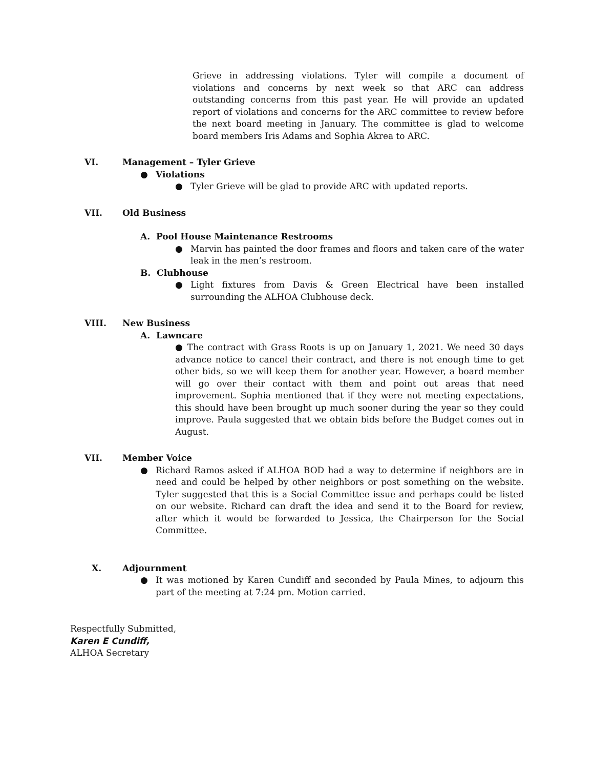Grieve in addressing violations. Tyler will compile a document of violations and concerns by next week so that ARC can address outstanding concerns from this past year. He will provide an updated report of violations and concerns for the ARC committee to review before the next board meeting in January. The committee is glad to welcome board members Iris Adams and Sophia Akrea to ARC.
VI. Management – Tyler Grieve
● Violations
● Tyler Grieve will be glad to provide ARC with updated reports.
VII. Old Business
A. Pool House Maintenance Restrooms
● Marvin has painted the door frames and floors and taken care of the water leak in the men’s restroom.
B. Clubhouse
● Light fixtures from Davis & Green Electrical have been installed surrounding the ALHOA Clubhouse deck.
VIII. New Business
A. Lawncare
● The contract with Grass Roots is up on January 1, 2021. We need 30 days advance notice to cancel their contract, and there is not enough time to get other bids, so we will keep them for another year. However, a board member will go over their contact with them and point out areas that need improvement. Sophia mentioned that if they were not meeting expectations, this should have been brought up much sooner during the year so they could improve. Paula suggested that we obtain bids before the Budget comes out in August.
VII. Member Voice
● Richard Ramos asked if ALHOA BOD had a way to determine if neighbors are in need and could be helped by other neighbors or post something on the website. Tyler suggested that this is a Social Committee issue and perhaps could be listed on our website. Richard can draft the idea and send it to the Board for review, after which it would be forwarded to Jessica, the Chairperson for the Social Committee.
X. Adjournment
● It was motioned by Karen Cundiff and seconded by Paula Mines, to adjourn this part of the meeting at 7:24 pm. Motion carried.
Respectfully Submitted,
Karen E Cundiff,
ALHOA Secretary